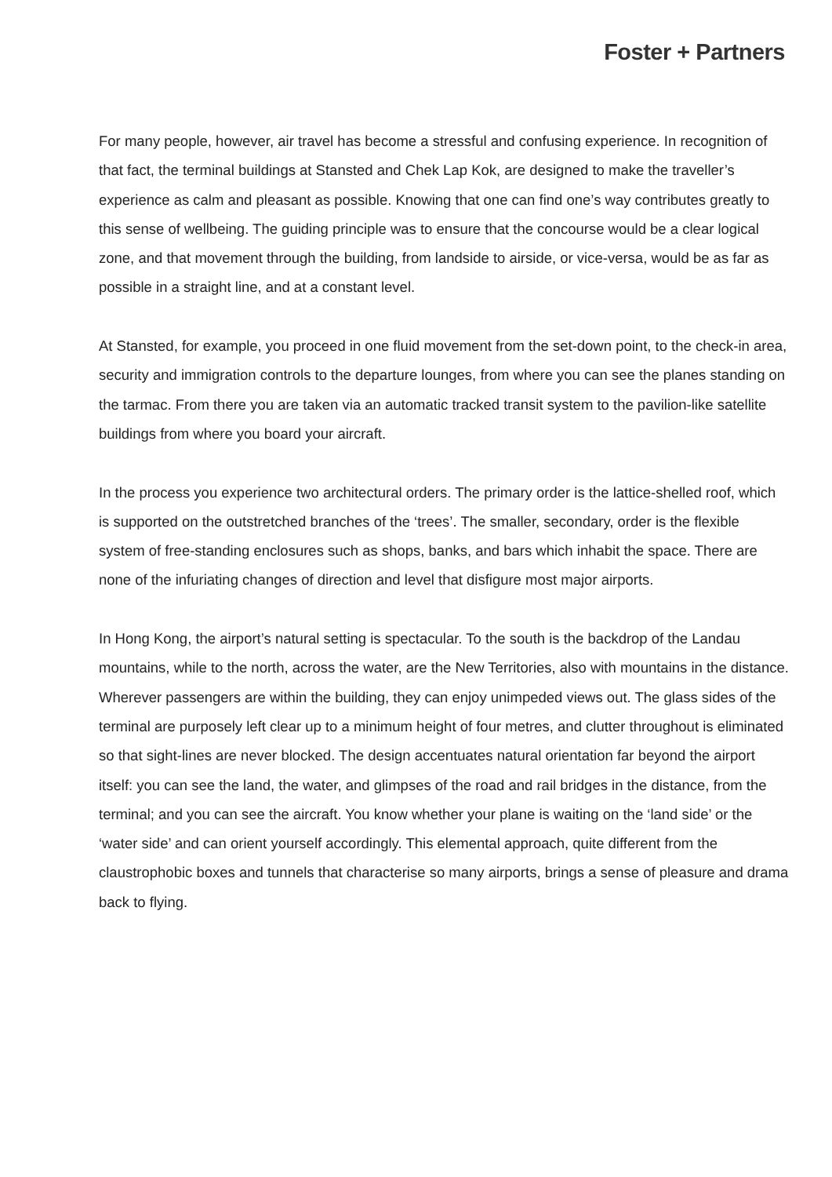Foster + Partners
For many people, however, air travel has become a stressful and confusing experience. In recognition of that fact, the terminal buildings at Stansted and Chek Lap Kok, are designed to make the traveller’s experience as calm and pleasant as possible. Knowing that one can find one’s way contributes greatly to this sense of wellbeing. The guiding principle was to ensure that the concourse would be a clear logical zone, and that movement through the building, from landside to airside, or vice-versa, would be as far as possible in a straight line, and at a constant level.
At Stansted, for example, you proceed in one fluid movement from the set-down point, to the check-in area, security and immigration controls to the departure lounges, from where you can see the planes standing on the tarmac. From there you are taken via an automatic tracked transit system to the pavilion-like satellite buildings from where you board your aircraft.
In the process you experience two architectural orders. The primary order is the lattice-shelled roof, which is supported on the outstretched branches of the ‘trees’. The smaller, secondary, order is the flexible system of free-standing enclosures such as shops, banks, and bars which inhabit the space. There are none of the infuriating changes of direction and level that disfigure most major airports.
In Hong Kong, the airport’s natural setting is spectacular. To the south is the backdrop of the Landau mountains, while to the north, across the water, are the New Territories, also with mountains in the distance. Wherever passengers are within the building, they can enjoy unimpeded views out. The glass sides of the terminal are purposely left clear up to a minimum height of four metres, and clutter throughout is eliminated so that sight-lines are never blocked. The design accentuates natural orientation far beyond the airport itself: you can see the land, the water, and glimpses of the road and rail bridges in the distance, from the terminal; and you can see the aircraft. You know whether your plane is waiting on the ‘land side’ or the ‘water side’ and can orient yourself accordingly. This elemental approach, quite different from the claustrophobic boxes and tunnels that characterise so many airports, brings a sense of pleasure and drama back to flying.